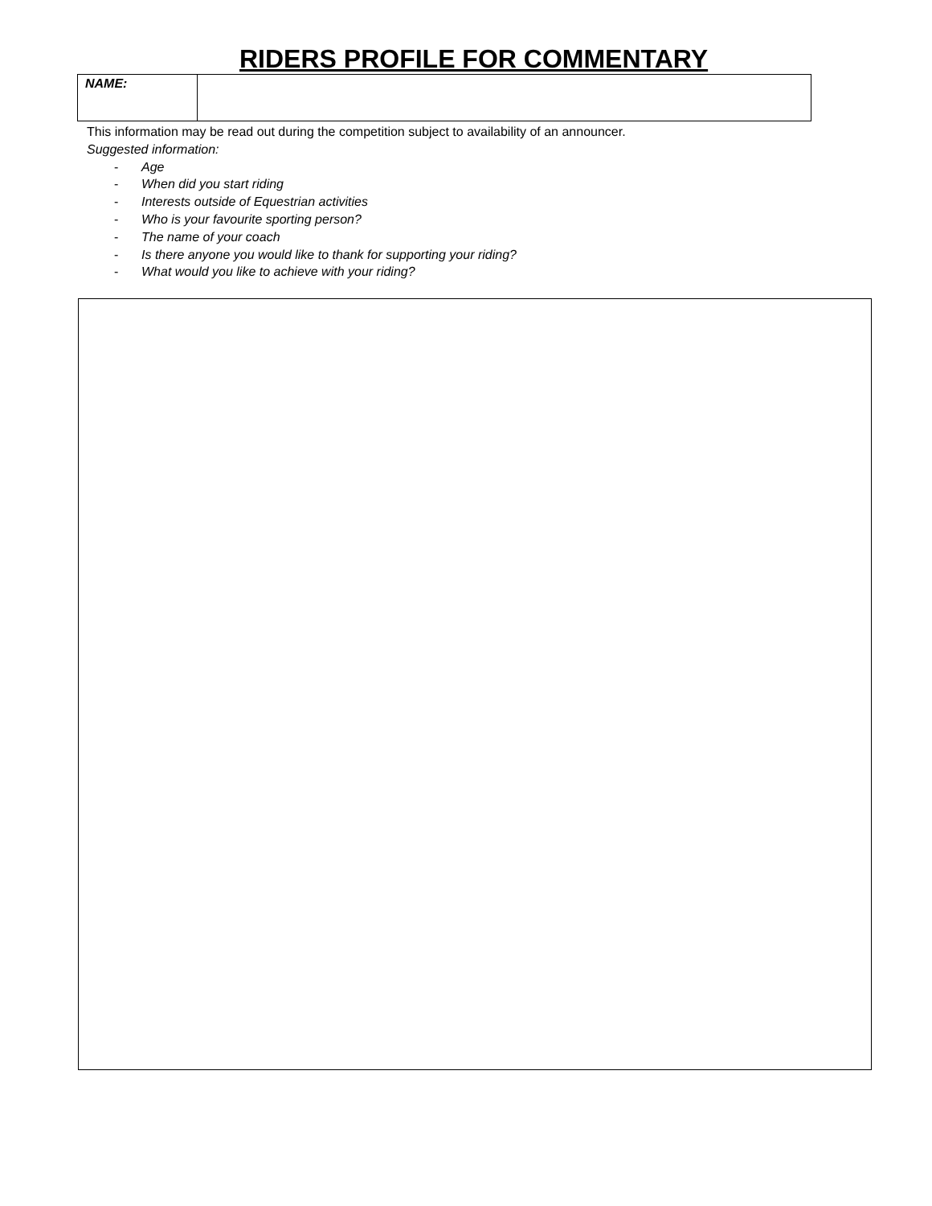RIDERS PROFILE FOR COMMENTARY
| NAME: | |
This information may be read out during the competition subject to availability of an announcer.
Suggested information:
- Age
- When did you start riding
- Interests outside of Equestrian activities
- Who is your favourite sporting person?
- The name of your coach
- Is there anyone you would like to thank for supporting your riding?
- What would you like to achieve with your riding?